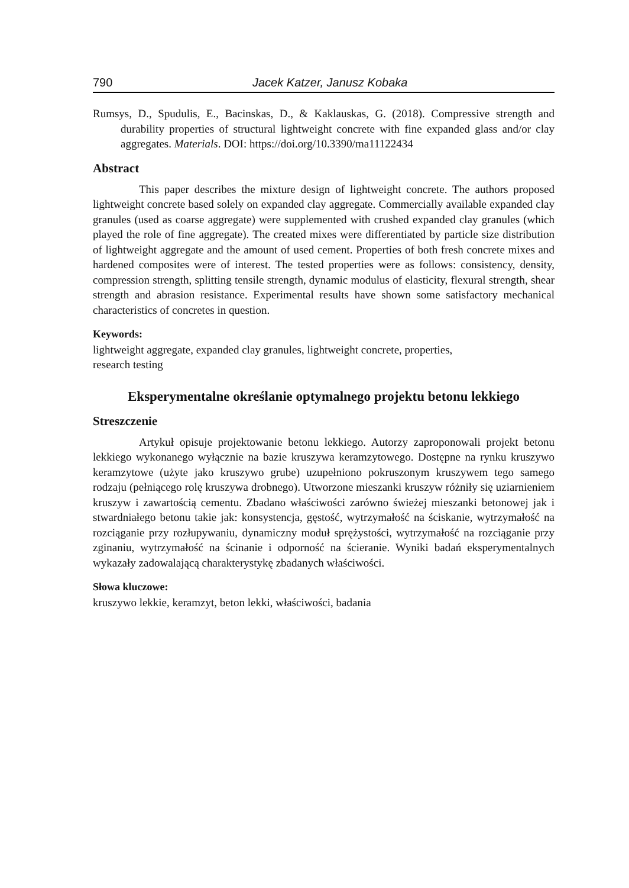790 Jacek Katzer, Janusz Kobaka
Rumsys, D., Spudulis, E., Bacinskas, D., & Kaklauskas, G. (2018). Compressive strength and durability properties of structural lightweight concrete with fine expanded glass and/or clay aggregates. Materials. DOI: https://doi.org/10.3390/ma11122434
Abstract
This paper describes the mixture design of lightweight concrete. The authors proposed lightweight concrete based solely on expanded clay aggregate. Commercially available expanded clay granules (used as coarse aggregate) were supplemented with crushed expanded clay granules (which played the role of fine aggregate). The created mixes were differentiated by particle size distribution of lightweight aggregate and the amount of used cement. Properties of both fresh concrete mixes and hardened composites were of interest. The tested properties were as follows: consistency, density, compression strength, splitting tensile strength, dynamic modulus of elasticity, flexural strength, shear strength and abrasion resistance. Experimental results have shown some satisfactory mechanical characteristics of concretes in question.
Keywords:
lightweight aggregate, expanded clay granules, lightweight concrete, properties,
research testing
Eksperymentalne określanie optymalnego projektu betonu lekkiego
Streszczenie
Artykuł opisuje projektowanie betonu lekkiego. Autorzy zaproponowali projekt betonu lekkiego wykonanego wyłącznie na bazie kruszywa keramzytowego. Dostępne na rynku kruszywo keramzytowe (użyte jako kruszywo grube) uzupełniono pokruszonym kruszywem tego samego rodzaju (pełniącego rolę kruszywa drobnego). Utworzone mieszanki kruszyw różniły się uziarnieniem kruszyw i zawartością cementu. Zbadano właściwości zarówno świeżej mieszanki betonowej jak i stwardniałego betonu takie jak: konsystencja, gęstość, wytrzymałość na ściskanie, wytrzymałość na rozciąganie przy rozłupywaniu, dynamiczny moduł sprężystości, wytrzymałość na rozciąganie przy zginaniu, wytrzymałość na ścinanie i odporność na ścieranie. Wyniki badań eksperymentalnych wykazały zadowalającą charakterystykę zbadanych właściwości.
Słowa kluczowe:
kruszywo lekkie, keramzyt, beton lekki, właściwości, badania